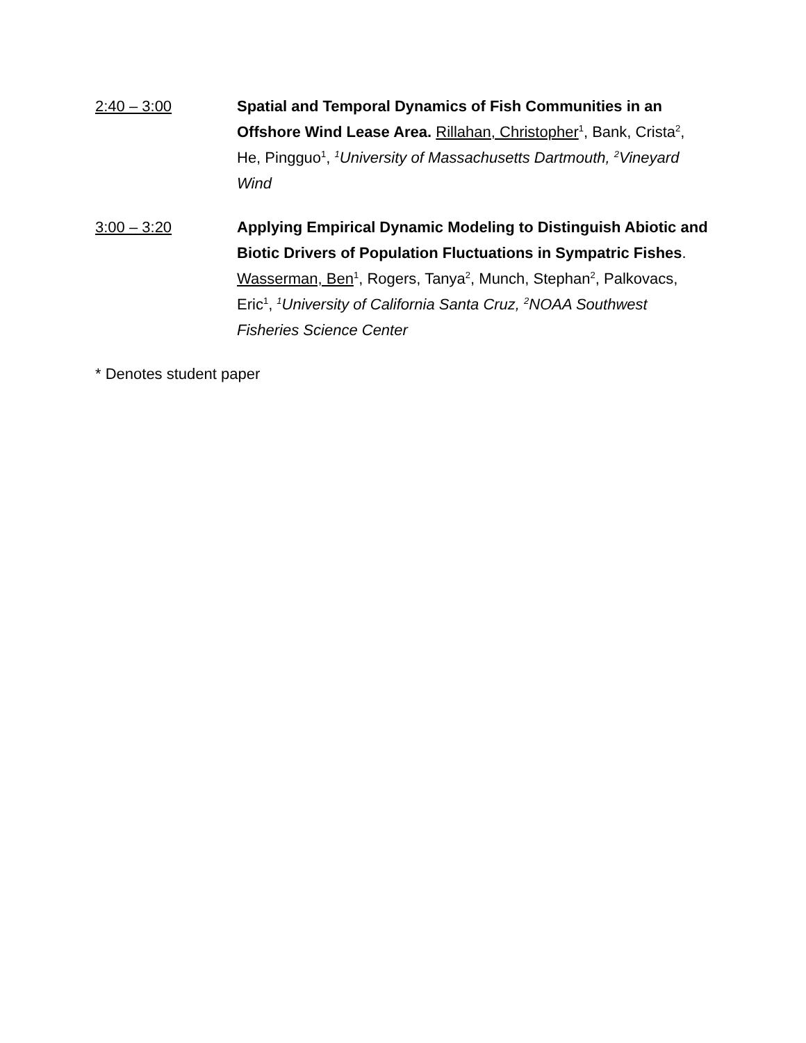2:40 – 3:00 Spatial and Temporal Dynamics of Fish Communities in an Offshore Wind Lease Area. Rillahan, Christopher<sup>1</sup>, Bank, Crista<sup>2</sup>, He, Pingguo<sup>1</sup>, <sup>1</sup>University of Massachusetts Dartmouth, <sup>2</sup>Vineyard Wind
3:00 – 3:20 Applying Empirical Dynamic Modeling to Distinguish Abiotic and Biotic Drivers of Population Fluctuations in Sympatric Fishes. Wasserman, Ben<sup>1</sup>, Rogers, Tanya<sup>2</sup>, Munch, Stephan<sup>2</sup>, Palkovacs, Eric<sup>1</sup>, <sup>1</sup>University of California Santa Cruz, <sup>2</sup>NOAA Southwest Fisheries Science Center
* Denotes student paper